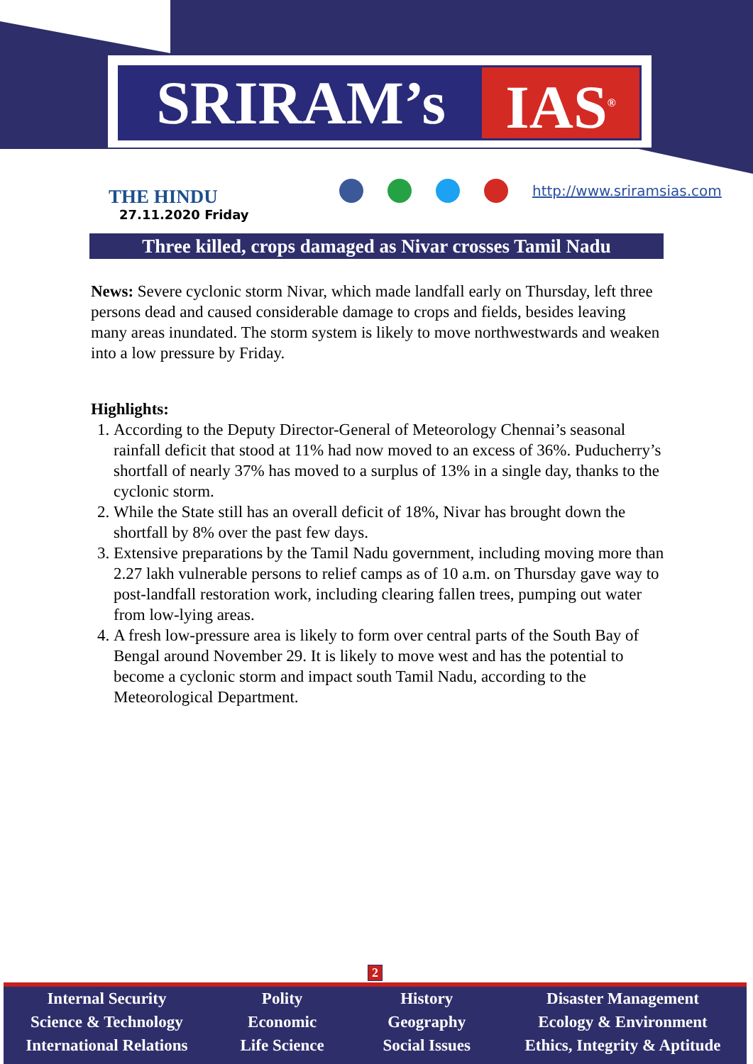SRIRAM’s IAS<sup>®</sup>
THE HINDU
27.11.2020 Friday
http://www.sriramsias.com
Three killed, crops damaged as Nivar crosses Tamil Nadu
News: Severe cyclonic storm Nivar, which made landfall early on Thursday, left three persons dead and caused considerable damage to crops and fields, besides leaving many areas inundated. The storm system is likely to move northwestwards and weaken into a low pressure by Friday.
Highlights:
1. According to the Deputy Director-General of Meteorology Chennai’s seasonal rainfall deficit that stood at 11% had now moved to an excess of 36%. Puducherry’s shortfall of nearly 37% has moved to a surplus of 13% in a single day, thanks to the cyclonic storm.
2. While the State still has an overall deficit of 18%, Nivar has brought down the shortfall by 8% over the past few days.
3. Extensive preparations by the Tamil Nadu government, including moving more than 2.27 lakh vulnerable persons to relief camps as of 10 a.m. on Thursday gave way to post-landfall restoration work, including clearing fallen trees, pumping out water from low-lying areas.
4. A fresh low-pressure area is likely to form over central parts of the South Bay of Bengal around November 29. It is likely to move west and has the potential to become a cyclonic storm and impact south Tamil Nadu, according to the Meteorological Department.
2
Internal Security
Science & Technology
International Relations
Polity
Economic
Life Science
History
Geography
Social Issues
Disaster Management
Ecology & Environment
Ethics, Integrity & Aptitude